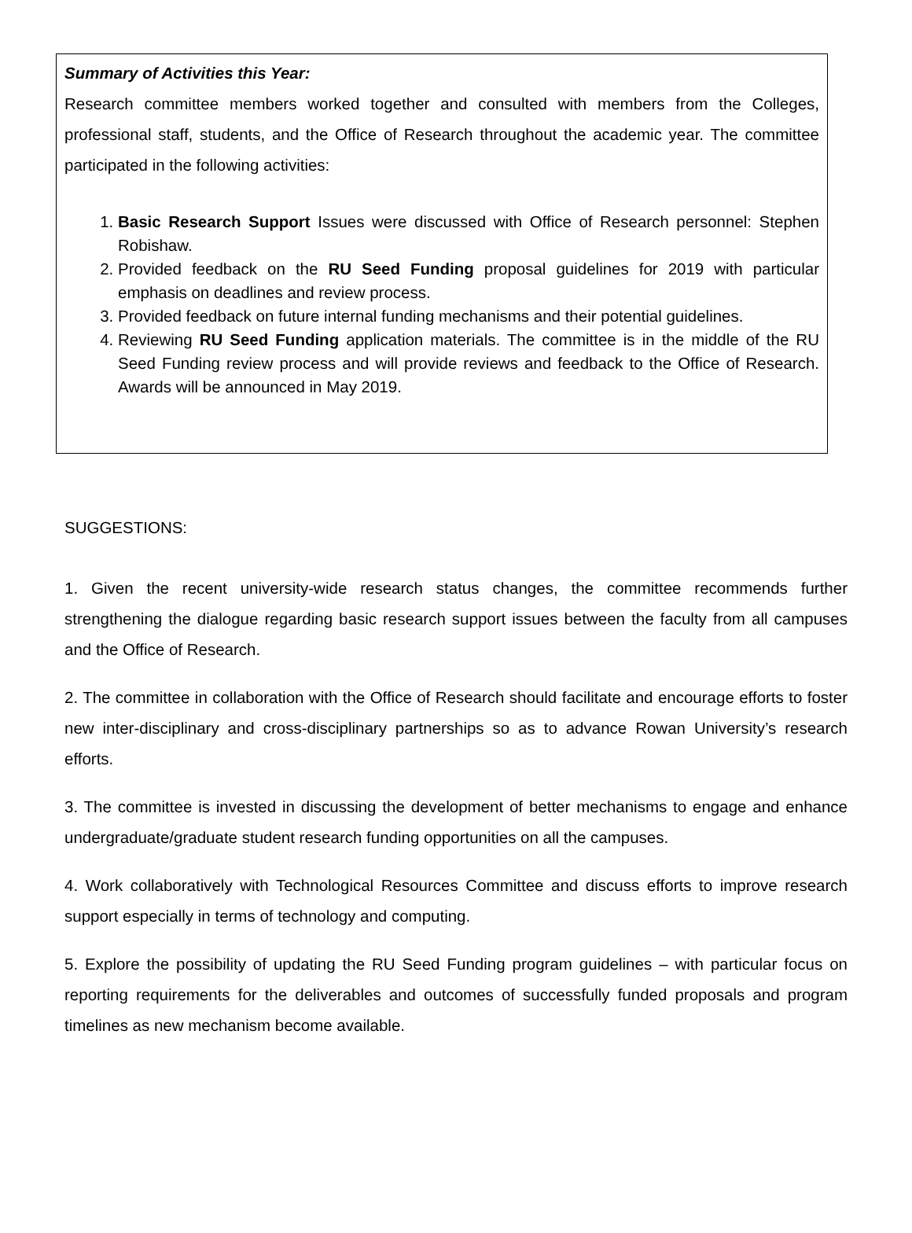Summary of Activities this Year:
Research committee members worked together and consulted with members from the Colleges, professional staff, students, and the Office of Research throughout the academic year. The committee participated in the following activities:
1. Basic Research Support Issues were discussed with Office of Research personnel: Stephen Robishaw.
2. Provided feedback on the RU Seed Funding proposal guidelines for 2019 with particular emphasis on deadlines and review process.
3. Provided feedback on future internal funding mechanisms and their potential guidelines.
4. Reviewing RU Seed Funding application materials. The committee is in the middle of the RU Seed Funding review process and will provide reviews and feedback to the Office of Research. Awards will be announced in May 2019.
SUGGESTIONS:
1. Given the recent university-wide research status changes, the committee recommends further strengthening the dialogue regarding basic research support issues between the faculty from all campuses and the Office of Research.
2. The committee in collaboration with the Office of Research should facilitate and encourage efforts to foster new inter-disciplinary and cross-disciplinary partnerships so as to advance Rowan University’s research efforts.
3. The committee is invested in discussing the development of better mechanisms to engage and enhance undergraduate/graduate student research funding opportunities on all the campuses.
4. Work collaboratively with Technological Resources Committee and discuss efforts to improve research support especially in terms of technology and computing.
5. Explore the possibility of updating the RU Seed Funding program guidelines – with particular focus on reporting requirements for the deliverables and outcomes of successfully funded proposals and program timelines as new mechanism become available.